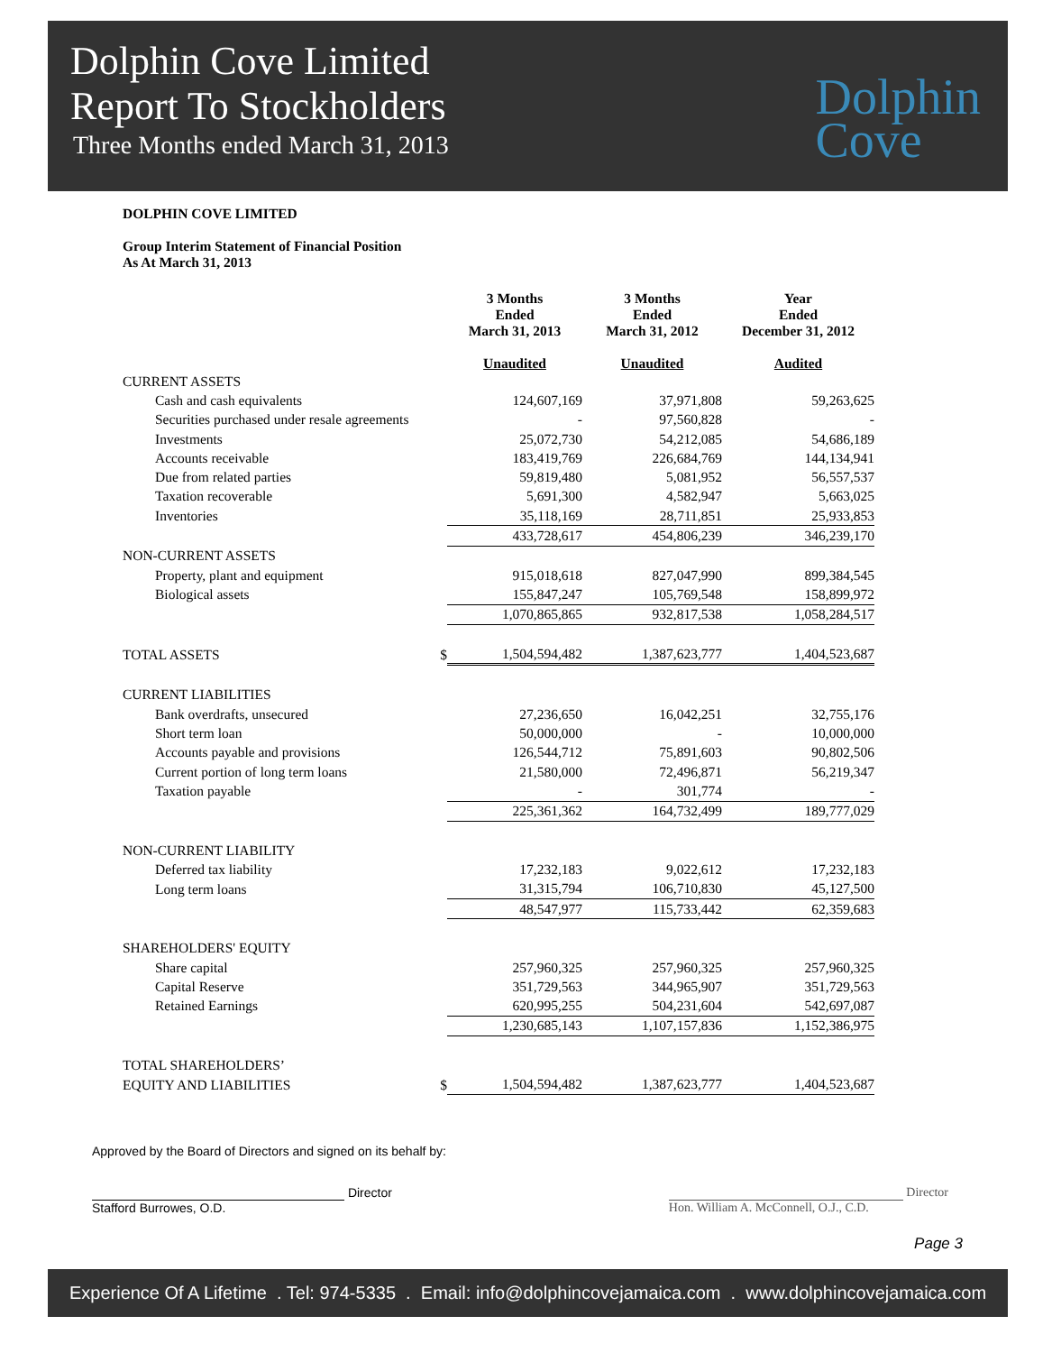Dolphin Cove Limited
Report To Stockholders
Three Months ended March 31, 2013
Dolphin
Cove
DOLPHIN COVE LIMITED
Group Interim Statement of Financial Position
As At March 31, 2013
| | 3 Months Ended March 31, 2013 Unaudited | 3 Months Ended March 31, 2012 Unaudited | Year Ended December 31, 2012 Audited |
| --- | --- | --- | --- |
| CURRENT ASSETS | | | |
| Cash and cash equivalents | 124,607,169 | 37,971,808 | 59,263,625 |
| Securities purchased under resale agreements | - | 97,560,828 | - |
| Investments | 25,072,730 | 54,212,085 | 54,686,189 |
| Accounts receivable | 183,419,769 | 226,684,769 | 144,134,941 |
| Due from related parties | 59,819,480 | 5,081,952 | 56,557,537 |
| Taxation recoverable | 5,691,300 | 4,582,947 | 5,663,025 |
| Inventories | 35,118,169 | 28,711,851 | 25,933,853 |
| | 433,728,617 | 454,806,239 | 346,239,170 |
| NON-CURRENT ASSETS | | | |
| Property, plant and equipment | 915,018,618 | 827,047,990 | 899,384,545 |
| Biological assets | 155,847,247 | 105,769,548 | 158,899,972 |
| | 1,070,865,865 | 932,817,538 | 1,058,284,517 |
| TOTAL ASSETS $ | 1,504,594,482 | 1,387,623,777 | 1,404,523,687 |
| CURRENT LIABILITIES | | | |
| Bank overdrafts, unsecured | 27,236,650 | 16,042,251 | 32,755,176 |
| Short term loan | 50,000,000 | - | 10,000,000 |
| Accounts payable and provisions | 126,544,712 | 75,891,603 | 90,802,506 |
| Current portion of long term loans | 21,580,000 | 72,496,871 | 56,219,347 |
| Taxation payable | - | 301,774 | - |
| | 225,361,362 | 164,732,499 | 189,777,029 |
| NON-CURRENT LIABILITY | | | |
| Deferred tax liability | 17,232,183 | 9,022,612 | 17,232,183 |
| Long term loans | 31,315,794 | 106,710,830 | 45,127,500 |
| | 48,547,977 | 115,733,442 | 62,359,683 |
| SHAREHOLDERS' EQUITY | | | |
| Share capital | 257,960,325 | 257,960,325 | 257,960,325 |
| Capital Reserve | 351,729,563 | 344,965,907 | 351,729,563 |
| Retained Earnings | 620,995,255 | 504,231,604 | 542,697,087 |
| | 1,230,685,143 | 1,107,157,836 | 1,152,386,975 |
| TOTAL SHAREHOLDERS’ | | | |
| EQUITY AND LIABILITIES $ | 1,504,594,482 | 1,387,623,777 | 1,404,523,687 |
Approved by the Board of Directors and signed on its behalf by:
Director
Stafford Burrowes, O.D.
Director
Hon. William A. McConnell, O.J., C.D.
Page 3
Experience Of A Lifetime . Tel: 974-5335 . Email: info@dolphincovejamaica.com . www.dolphincovejamaica.com